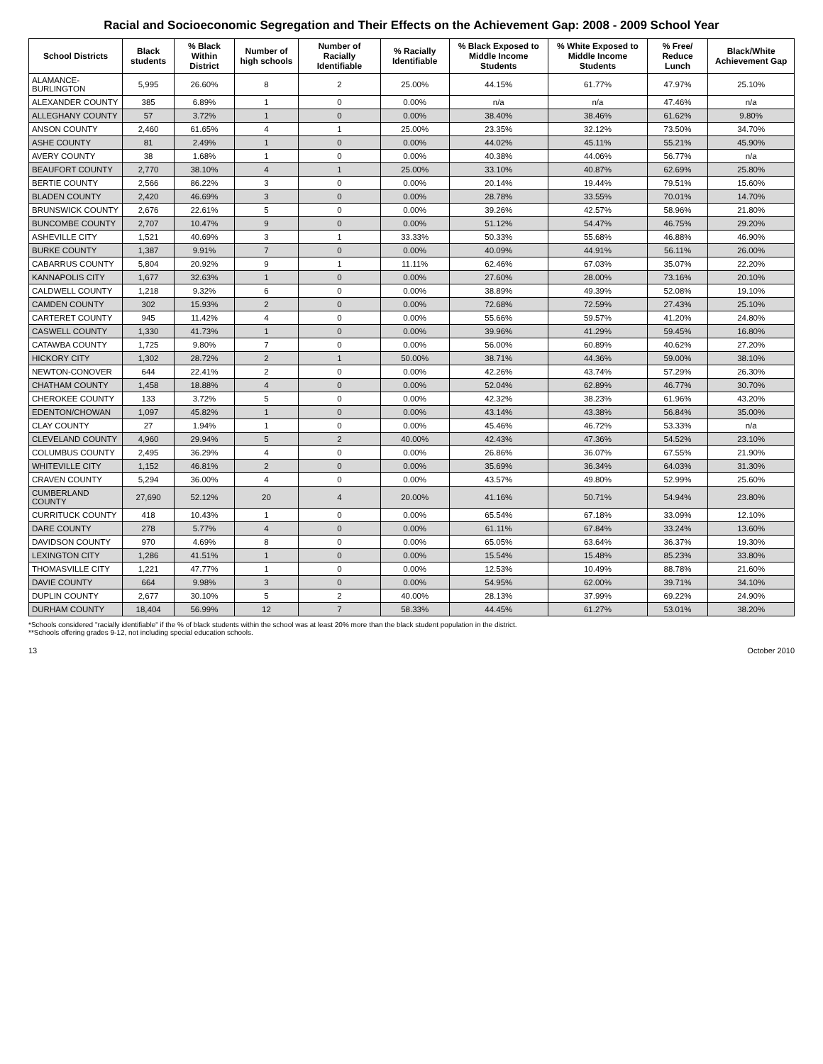Racial and Socioeconomic Segregation and Their Effects on the Achievement Gap: 2008 - 2009 School Year
| School Districts | Black students | % Black Within District | Number of high schools | Number of Racially Identifiable | % Racially Identifiable | % Black Exposed to Middle Income Students | % White Exposed to Middle Income Students | % Free/ Reduce Lunch | Black/White Achievement Gap |
| --- | --- | --- | --- | --- | --- | --- | --- | --- | --- |
| ALAMANCE-BURLINGTON | 5,995 | 26.60% | 8 | 2 | 25.00% | 44.15% | 61.77% | 47.97% | 25.10% |
| ALEXANDER COUNTY | 385 | 6.89% | 1 | 0 | 0.00% | n/a | n/a | 47.46% | n/a |
| ALLEGHANY COUNTY | 57 | 3.72% | 1 | 0 | 0.00% | 38.40% | 38.46% | 61.62% | 9.80% |
| ANSON COUNTY | 2,460 | 61.65% | 4 | 1 | 25.00% | 23.35% | 32.12% | 73.50% | 34.70% |
| ASHE COUNTY | 81 | 2.49% | 1 | 0 | 0.00% | 44.02% | 45.11% | 55.21% | 45.90% |
| AVERY COUNTY | 38 | 1.68% | 1 | 0 | 0.00% | 40.38% | 44.06% | 56.77% | n/a |
| BEAUFORT COUNTY | 2,770 | 38.10% | 4 | 1 | 25.00% | 33.10% | 40.87% | 62.69% | 25.80% |
| BERTIE COUNTY | 2,566 | 86.22% | 3 | 0 | 0.00% | 20.14% | 19.44% | 79.51% | 15.60% |
| BLADEN COUNTY | 2,420 | 46.69% | 3 | 0 | 0.00% | 28.78% | 33.55% | 70.01% | 14.70% |
| BRUNSWICK COUNTY | 2,676 | 22.61% | 5 | 0 | 0.00% | 39.26% | 42.57% | 58.96% | 21.80% |
| BUNCOMBE COUNTY | 2,707 | 10.47% | 9 | 0 | 0.00% | 51.12% | 54.47% | 46.75% | 29.20% |
| ASHEVILLE CITY | 1,521 | 40.69% | 3 | 1 | 33.33% | 50.33% | 55.68% | 46.88% | 46.90% |
| BURKE COUNTY | 1,387 | 9.91% | 7 | 0 | 0.00% | 40.09% | 44.91% | 56.11% | 26.00% |
| CABARRUS COUNTY | 5,804 | 20.92% | 9 | 1 | 11.11% | 62.46% | 67.03% | 35.07% | 22.20% |
| KANNAPOLIS CITY | 1,677 | 32.63% | 1 | 0 | 0.00% | 27.60% | 28.00% | 73.16% | 20.10% |
| CALDWELL COUNTY | 1,218 | 9.32% | 6 | 0 | 0.00% | 38.89% | 49.39% | 52.08% | 19.10% |
| CAMDEN COUNTY | 302 | 15.93% | 2 | 0 | 0.00% | 72.68% | 72.59% | 27.43% | 25.10% |
| CARTERET COUNTY | 945 | 11.42% | 4 | 0 | 0.00% | 55.66% | 59.57% | 41.20% | 24.80% |
| CASWELL COUNTY | 1,330 | 41.73% | 1 | 0 | 0.00% | 39.96% | 41.29% | 59.45% | 16.80% |
| CATAWBA COUNTY | 1,725 | 9.80% | 7 | 0 | 0.00% | 56.00% | 60.89% | 40.62% | 27.20% |
| HICKORY CITY | 1,302 | 28.72% | 2 | 1 | 50.00% | 38.71% | 44.36% | 59.00% | 38.10% |
| NEWTON-CONOVER | 644 | 22.41% | 2 | 0 | 0.00% | 42.26% | 43.74% | 57.29% | 26.30% |
| CHATHAM COUNTY | 1,458 | 18.88% | 4 | 0 | 0.00% | 52.04% | 62.89% | 46.77% | 30.70% |
| CHEROKEE COUNTY | 133 | 3.72% | 5 | 0 | 0.00% | 42.32% | 38.23% | 61.96% | 43.20% |
| EDENTON/CHOWAN | 1,097 | 45.82% | 1 | 0 | 0.00% | 43.14% | 43.38% | 56.84% | 35.00% |
| CLAY COUNTY | 27 | 1.94% | 1 | 0 | 0.00% | 45.46% | 46.72% | 53.33% | n/a |
| CLEVELAND COUNTY | 4,960 | 29.94% | 5 | 2 | 40.00% | 42.43% | 47.36% | 54.52% | 23.10% |
| COLUMBUS COUNTY | 2,495 | 36.29% | 4 | 0 | 0.00% | 26.86% | 36.07% | 67.55% | 21.90% |
| WHITEVILLE CITY | 1,152 | 46.81% | 2 | 0 | 0.00% | 35.69% | 36.34% | 64.03% | 31.30% |
| CRAVEN COUNTY | 5,294 | 36.00% | 4 | 0 | 0.00% | 43.57% | 49.80% | 52.99% | 25.60% |
| CUMBERLAND COUNTY | 27,690 | 52.12% | 20 | 4 | 20.00% | 41.16% | 50.71% | 54.94% | 23.80% |
| CURRITUCK COUNTY | 418 | 10.43% | 1 | 0 | 0.00% | 65.54% | 67.18% | 33.09% | 12.10% |
| DARE COUNTY | 278 | 5.77% | 4 | 0 | 0.00% | 61.11% | 67.84% | 33.24% | 13.60% |
| DAVIDSON COUNTY | 970 | 4.69% | 8 | 0 | 0.00% | 65.05% | 63.64% | 36.37% | 19.30% |
| LEXINGTON CITY | 1,286 | 41.51% | 1 | 0 | 0.00% | 15.54% | 15.48% | 85.23% | 33.80% |
| THOMASVILLE CITY | 1,221 | 47.77% | 1 | 0 | 0.00% | 12.53% | 10.49% | 88.78% | 21.60% |
| DAVIE COUNTY | 664 | 9.98% | 3 | 0 | 0.00% | 54.95% | 62.00% | 39.71% | 34.10% |
| DUPLIN COUNTY | 2,677 | 30.10% | 5 | 2 | 40.00% | 28.13% | 37.99% | 69.22% | 24.90% |
| DURHAM COUNTY | 18,404 | 56.99% | 12 | 7 | 58.33% | 44.45% | 61.27% | 53.01% | 38.20% |
*Schools considered "racially identifiable" if the % of black students within the school was at least 20% more than the black student population in the district.
**Schools offering grades 9-12, not including special education schools.
13 October 2010